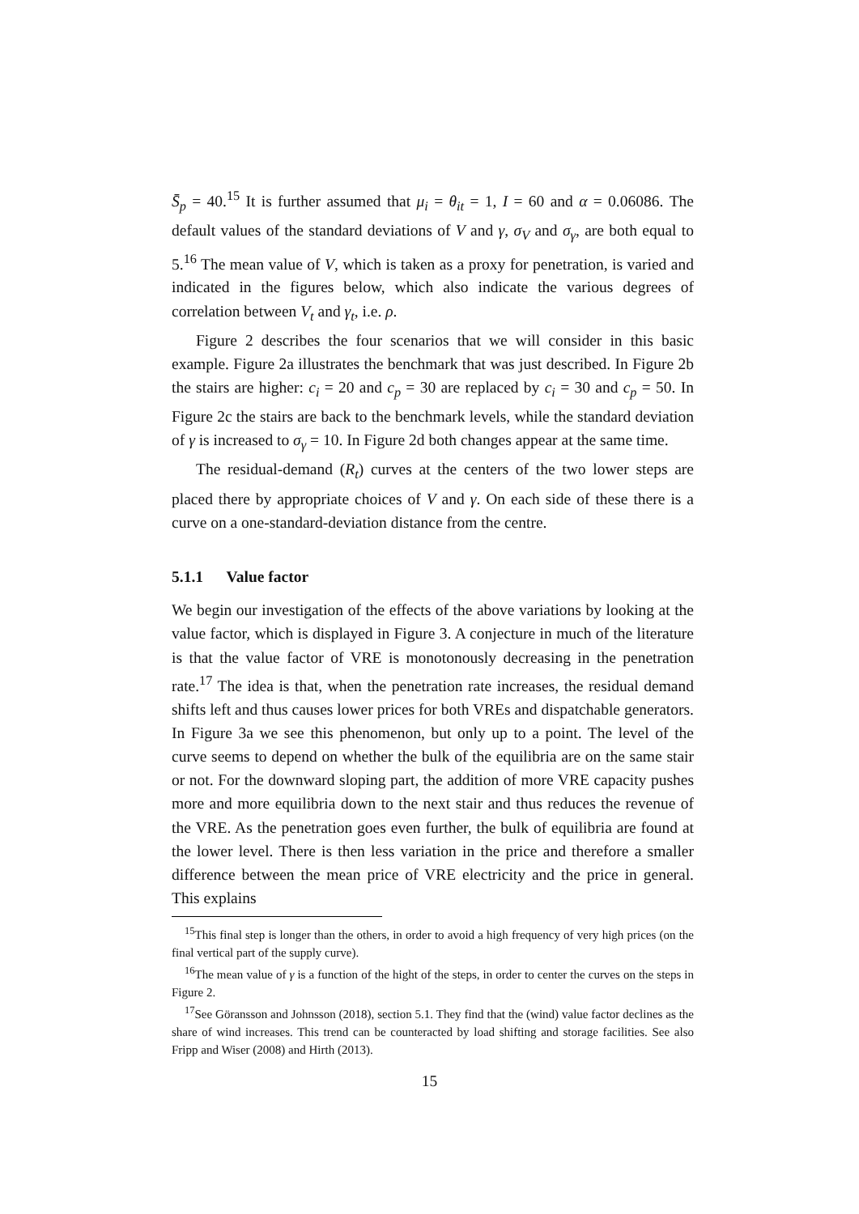S̄<sub>p</sub> = 40.<sup>15</sup> It is further assumed that μ<sub>i</sub> = θ<sub>it</sub> = 1, I = 60 and α = 0.06086. The default values of the standard deviations of V and γ, σ<sub>V</sub> and σ<sub>γ</sub>, are both equal to 5.<sup>16</sup> The mean value of V, which is taken as a proxy for penetration, is varied and indicated in the figures below, which also indicate the various degrees of correlation between V<sub>t</sub> and γ<sub>t</sub>, i.e. ρ.
Figure 2 describes the four scenarios that we will consider in this basic example. Figure 2a illustrates the benchmark that was just described. In Figure 2b the stairs are higher: c<sub>i</sub> = 20 and c<sub>p</sub> = 30 are replaced by c<sub>i</sub> = 30 and c<sub>p</sub> = 50. In Figure 2c the stairs are back to the benchmark levels, while the standard deviation of γ is increased to σ<sub>γ</sub> = 10. In Figure 2d both changes appear at the same time.
The residual-demand (R<sub>t</sub>) curves at the centers of the two lower steps are placed there by appropriate choices of V and γ. On each side of these there is a curve on a one-standard-deviation distance from the centre.
5.1.1 Value factor
We begin our investigation of the effects of the above variations by looking at the value factor, which is displayed in Figure 3. A conjecture in much of the literature is that the value factor of VRE is monotonously decreasing in the penetration rate.<sup>17</sup> The idea is that, when the penetration rate increases, the residual demand shifts left and thus causes lower prices for both VREs and dispatchable generators. In Figure 3a we see this phenomenon, but only up to a point. The level of the curve seems to depend on whether the bulk of the equilibria are on the same stair or not. For the downward sloping part, the addition of more VRE capacity pushes more and more equilibria down to the next stair and thus reduces the revenue of the VRE. As the penetration goes even further, the bulk of equilibria are found at the lower level. There is then less variation in the price and therefore a smaller difference between the mean price of VRE electricity and the price in general. This explains
<sup>15</sup> This final step is longer than the others, in order to avoid a high frequency of very high prices (on the final vertical part of the supply curve).
<sup>16</sup> The mean value of γ is a function of the hight of the steps, in order to center the curves on the steps in Figure 2.
<sup>17</sup> See Göransson and Johnsson (2018), section 5.1. They find that the (wind) value factor declines as the share of wind increases. This trend can be counteracted by load shifting and storage facilities. See also Fripp and Wiser (2008) and Hirth (2013).
15